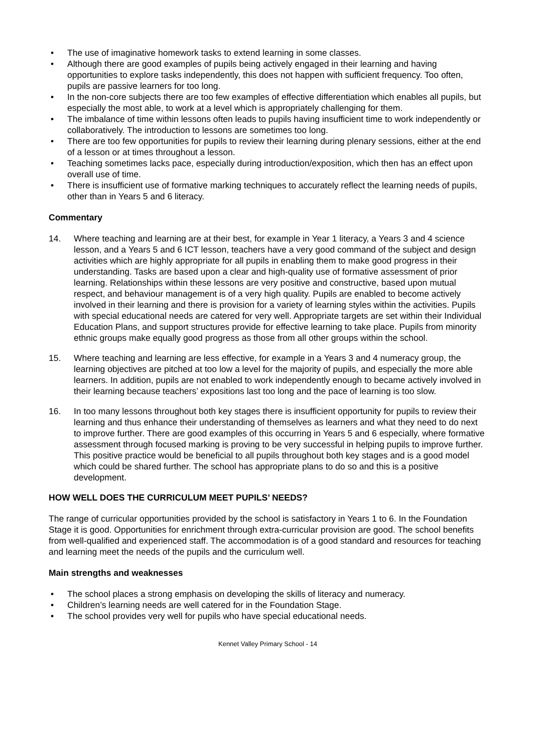• The use of imaginative homework tasks to extend learning in some classes.
• Although there are good examples of pupils being actively engaged in their learning and having opportunities to explore tasks independently, this does not happen with sufficient frequency. Too often, pupils are passive learners for too long.
• In the non-core subjects there are too few examples of effective differentiation which enables all pupils, but especially the most able, to work at a level which is appropriately challenging for them.
• The imbalance of time within lessons often leads to pupils having insufficient time to work independently or collaboratively. The introduction to lessons are sometimes too long.
• There are too few opportunities for pupils to review their learning during plenary sessions, either at the end of a lesson or at times throughout a lesson.
• Teaching sometimes lacks pace, especially during introduction/exposition, which then has an effect upon overall use of time.
• There is insufficient use of formative marking techniques to accurately reflect the learning needs of pupils, other than in Years 5 and 6 literacy.
Commentary
14. Where teaching and learning are at their best, for example in Year 1 literacy, a Years 3 and 4 science lesson, and a Years 5 and 6 ICT lesson, teachers have a very good command of the subject and design activities which are highly appropriate for all pupils in enabling them to make good progress in their understanding. Tasks are based upon a clear and high-quality use of formative assessment of prior learning. Relationships within these lessons are very positive and constructive, based upon mutual respect, and behaviour management is of a very high quality. Pupils are enabled to become actively involved in their learning and there is provision for a variety of learning styles within the activities. Pupils with special educational needs are catered for very well. Appropriate targets are set within their Individual Education Plans, and support structures provide for effective learning to take place. Pupils from minority ethnic groups make equally good progress as those from all other groups within the school.
15. Where teaching and learning are less effective, for example in a Years 3 and 4 numeracy group, the learning objectives are pitched at too low a level for the majority of pupils, and especially the more able learners. In addition, pupils are not enabled to work independently enough to became actively involved in their learning because teachers’ expositions last too long and the pace of learning is too slow.
16. In too many lessons throughout both key stages there is insufficient opportunity for pupils to review their learning and thus enhance their understanding of themselves as learners and what they need to do next to improve further. There are good examples of this occurring in Years 5 and 6 especially, where formative assessment through focused marking is proving to be very successful in helping pupils to improve further. This positive practice would be beneficial to all pupils throughout both key stages and is a good model which could be shared further. The school has appropriate plans to do so and this is a positive development.
HOW WELL DOES THE CURRICULUM MEET PUPILS’ NEEDS?
The range of curricular opportunities provided by the school is satisfactory in Years 1 to 6. In the Foundation Stage it is good. Opportunities for enrichment through extra-curricular provision are good. The school benefits from well-qualified and experienced staff. The accommodation is of a good standard and resources for teaching and learning meet the needs of the pupils and the curriculum well.
Main strengths and weaknesses
• The school places a strong emphasis on developing the skills of literacy and numeracy.
• Children’s learning needs are well catered for in the Foundation Stage.
• The school provides very well for pupils who have special educational needs.
Kennet Valley Primary School - 14